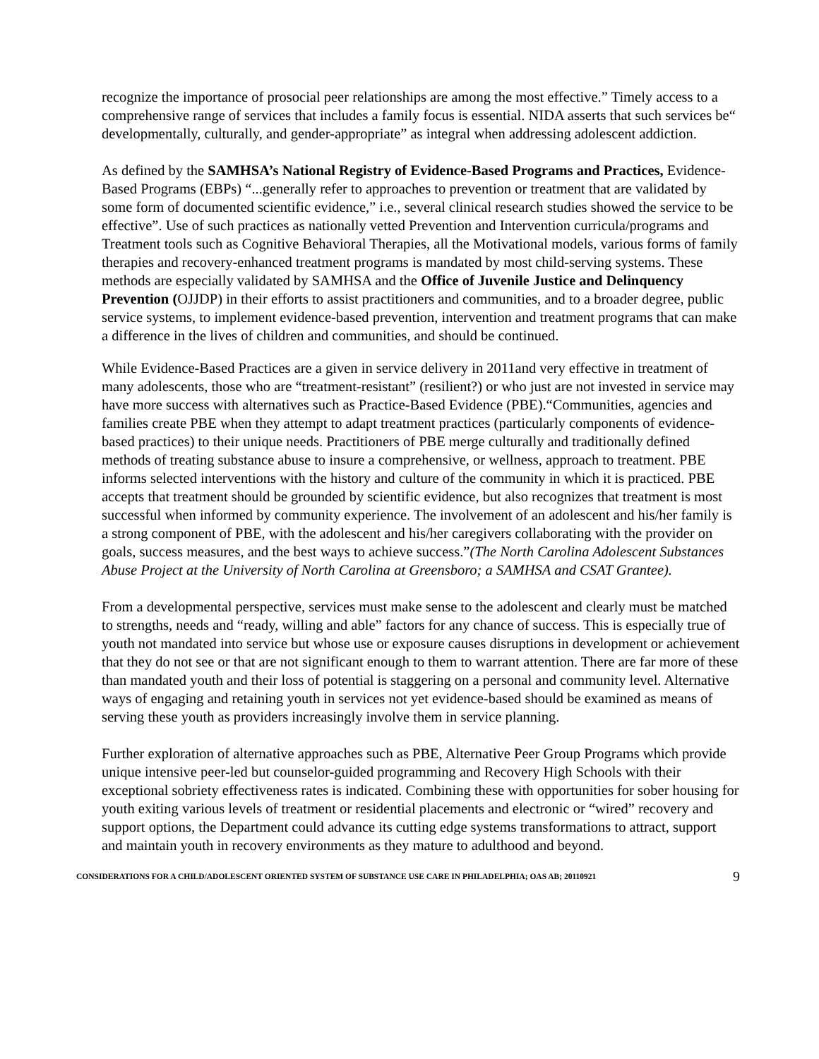recognize the importance of prosocial peer relationships are among the most effective.” Timely access to a comprehensive range of services that includes a family focus is essential. NIDA asserts that such services be“ developmentally, culturally, and gender-appropriate” as integral when addressing adolescent addiction.
As defined by the SAMHSA’s National Registry of Evidence-Based Programs and Practices, Evidence-Based Programs (EBPs) “...generally refer to approaches to prevention or treatment that are validated by some form of documented scientific evidence,” i.e., several clinical research studies showed the service to be effective”. Use of such practices as nationally vetted Prevention and Intervention curricula/programs and Treatment tools such as Cognitive Behavioral Therapies, all the Motivational models, various forms of family therapies and recovery-enhanced treatment programs is mandated by most child-serving systems. These methods are especially validated by SAMHSA and the Office of Juvenile Justice and Delinquency Prevention (OJJDP) in their efforts to assist practitioners and communities, and to a broader degree, public service systems, to implement evidence-based prevention, intervention and treatment programs that can make a difference in the lives of children and communities, and should be continued.
While Evidence-Based Practices are a given in service delivery in 2011and very effective in treatment of many adolescents, those who are “treatment-resistant” (resilient?) or who just are not invested in service may have more success with alternatives such as Practice-Based Evidence (PBE).“Communities, agencies and families create PBE when they attempt to adapt treatment practices (particularly components of evidence-based practices) to their unique needs. Practitioners of PBE merge culturally and traditionally defined methods of treating substance abuse to insure a comprehensive, or wellness, approach to treatment. PBE informs selected interventions with the history and culture of the community in which it is practiced. PBE accepts that treatment should be grounded by scientific evidence, but also recognizes that treatment is most successful when informed by community experience. The involvement of an adolescent and his/her family is a strong component of PBE, with the adolescent and his/her caregivers collaborating with the provider on goals, success measures, and the best ways to achieve success.”(The North Carolina Adolescent Substances Abuse Project at the University of North Carolina at Greensboro; a SAMHSA and CSAT Grantee).
From a developmental perspective, services must make sense to the adolescent and clearly must be matched to strengths, needs and “ready, willing and able” factors for any chance of success. This is especially true of youth not mandated into service but whose use or exposure causes disruptions in development or achievement that they do not see or that are not significant enough to them to warrant attention. There are far more of these than mandated youth and their loss of potential is staggering on a personal and community level. Alternative ways of engaging and retaining youth in services not yet evidence-based should be examined as means of serving these youth as providers increasingly involve them in service planning.
Further exploration of alternative approaches such as PBE, Alternative Peer Group Programs which provide unique intensive peer-led but counselor-guided programming and Recovery High Schools with their exceptional sobriety effectiveness rates is indicated. Combining these with opportunities for sober housing for youth exiting various levels of treatment or residential placements and electronic or “wired” recovery and support options, the Department could advance its cutting edge systems transformations to attract, support and maintain youth in recovery environments as they mature to adulthood and beyond.
CONSIDERATIONS FOR A CHILD/ADOLESCENT ORIENTED SYSTEM OF SUBSTANCE USE CARE IN PHILADELPHIA; OAS AB; 20110921 9